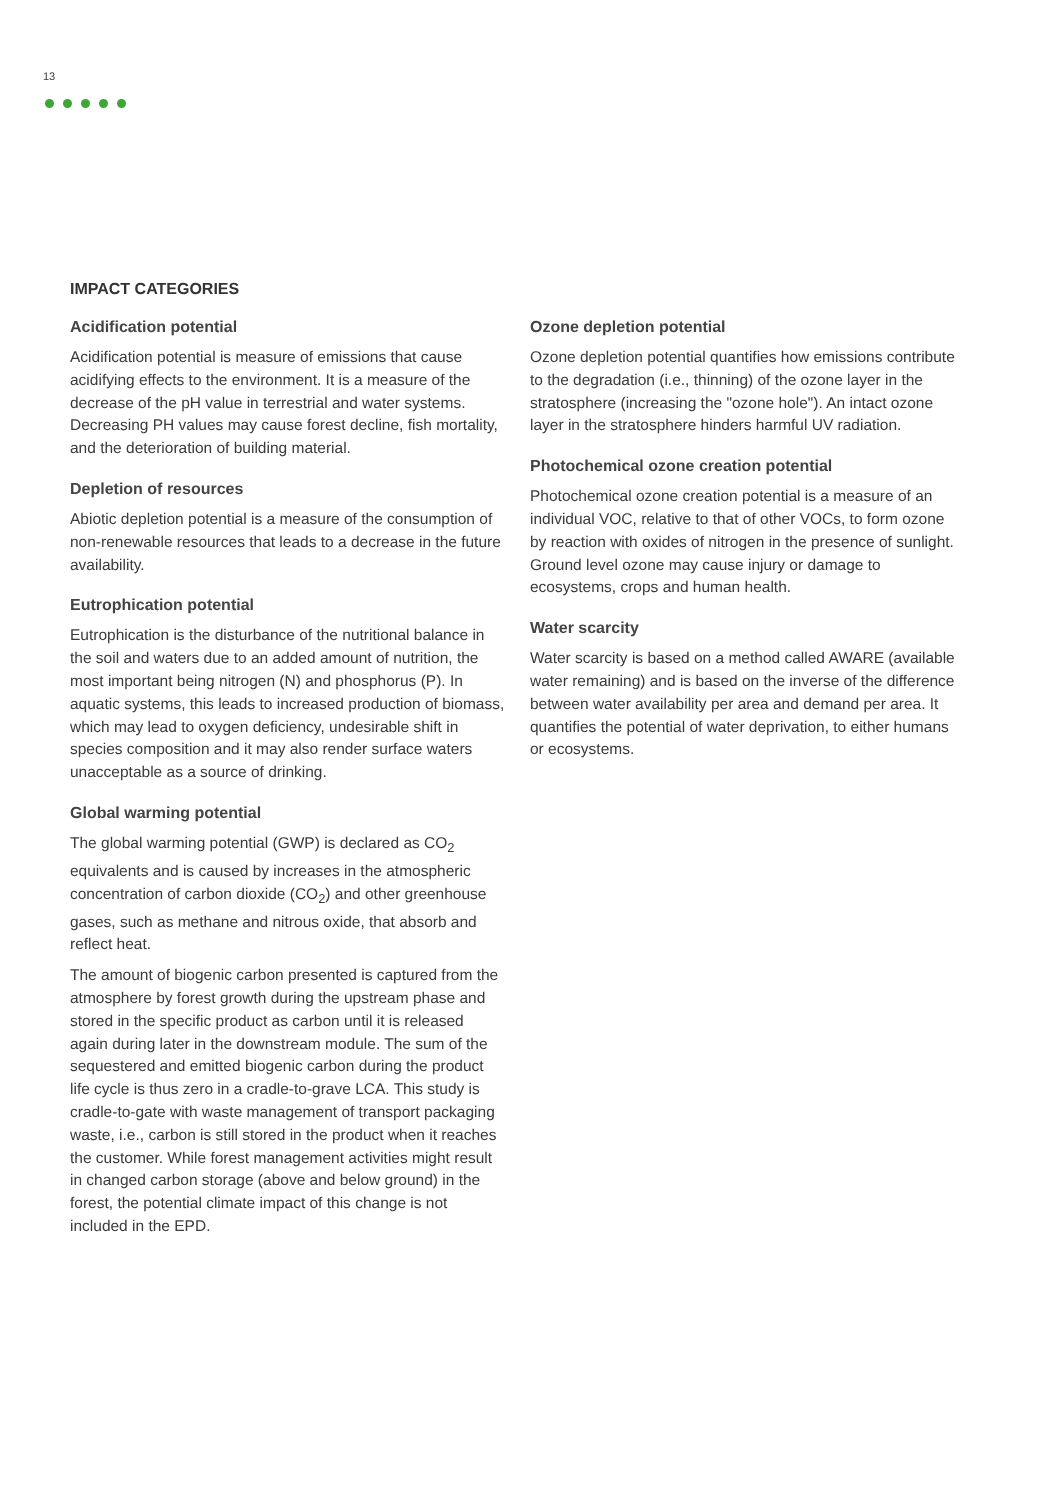13
IMPACT CATEGORIES
Acidification potential
Acidification potential is measure of emissions that cause acidifying effects to the environment. It is a measure of the decrease of the pH value in terrestrial and water systems. Decreasing PH values may cause forest decline, fish mortality, and the deterioration of building material.
Depletion of resources
Abiotic depletion potential is a measure of the consumption of non-renewable resources that leads to a decrease in the future availability.
Eutrophication potential
Eutrophication is the disturbance of the nutritional balance in the soil and waters due to an added amount of nutrition, the most important being nitrogen (N) and phosphorus (P). In aquatic systems, this leads to increased production of biomass, which may lead to oxygen deficiency, undesirable shift in species composition and it may also render surface waters unacceptable as a source of drinking.
Global warming potential
The global warming potential (GWP) is declared as CO<sub>2</sub> equivalents and is caused by increases in the atmospheric concentration of carbon dioxide (CO<sub>2</sub>) and other greenhouse gases, such as methane and nitrous oxide, that absorb and reflect heat.
The amount of biogenic carbon presented is captured from the atmosphere by forest growth during the upstream phase and stored in the specific product as carbon until it is released again during later in the downstream module. The sum of the sequestered and emitted biogenic carbon during the product life cycle is thus zero in a cradle-to-grave LCA. This study is cradle-to-gate with waste management of transport packaging waste, i.e., carbon is still stored in the product when it reaches the customer. While forest management activities might result in changed carbon storage (above and below ground) in the forest, the potential climate impact of this change is not included in the EPD.
Ozone depletion potential
Ozone depletion potential quantifies how emissions contribute to the degradation (i.e., thinning) of the ozone layer in the stratosphere (increasing the "ozone hole"). An intact ozone layer in the stratosphere hinders harmful UV radiation.
Photochemical ozone creation potential
Photochemical ozone creation potential is a measure of an individual VOC, relative to that of other VOCs, to form ozone by reaction with oxides of nitrogen in the presence of sunlight. Ground level ozone may cause injury or damage to ecosystems, crops and human health.
Water scarcity
Water scarcity is based on a method called AWARE (available water remaining) and is based on the inverse of the difference between water availability per area and demand per area. It quantifies the potential of water deprivation, to either humans or ecosystems.